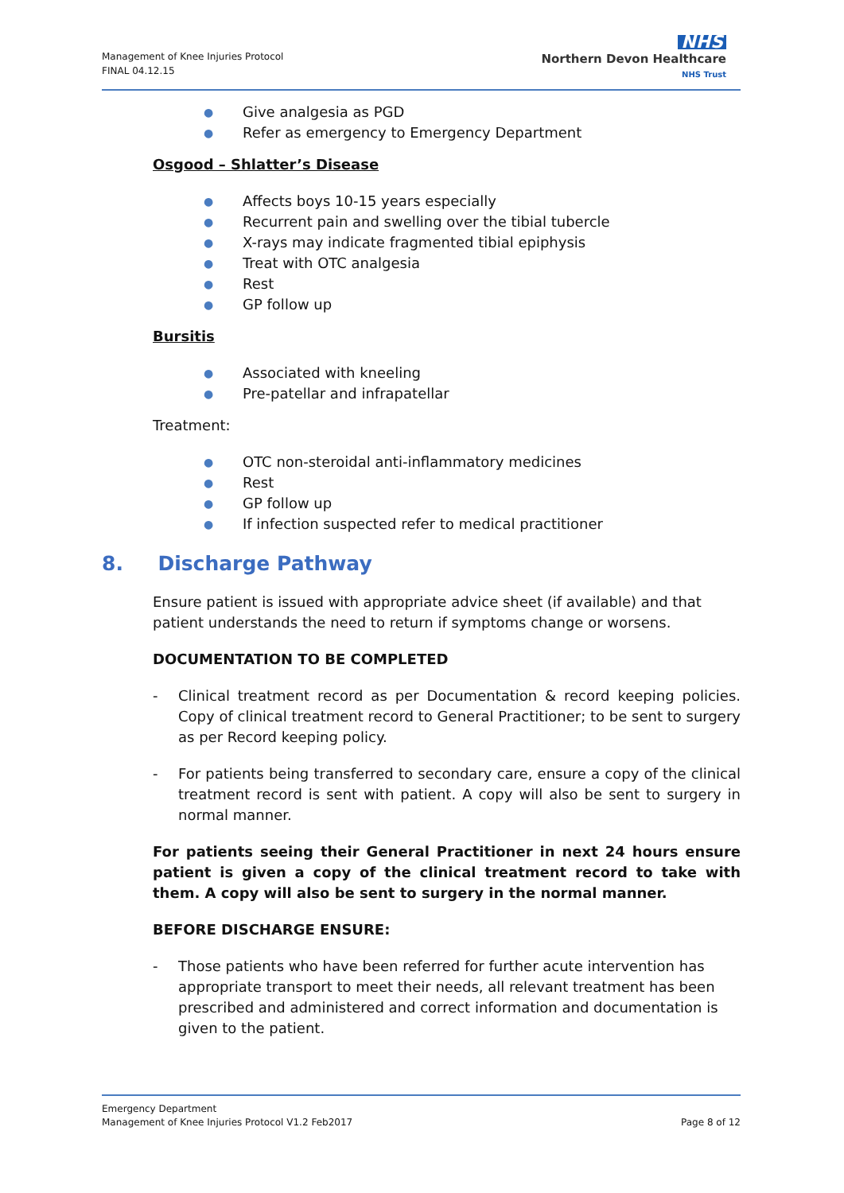Management of Knee Injuries Protocol
FINAL 04.12.15
NHS
Northern Devon Healthcare
NHS Trust
● Give analgesia as PGD
● Refer as emergency to Emergency Department
Osgood – Shlatter’s Disease
● Affects boys 10-15 years especially
● Recurrent pain and swelling over the tibial tubercle
● X-rays may indicate fragmented tibial epiphysis
● Treat with OTC analgesia
● Rest
● GP follow up
Bursitis
● Associated with kneeling
● Pre-patellar and infrapatellar
Treatment:
● OTC non-steroidal anti-inflammatory medicines
● Rest
● GP follow up
● If infection suspected refer to medical practitioner
8. Discharge Pathway
Ensure patient is issued with appropriate advice sheet (if available) and that patient understands the need to return if symptoms change or worsens.
DOCUMENTATION TO BE COMPLETED
- Clinical treatment record as per Documentation & record keeping policies. Copy of clinical treatment record to General Practitioner; to be sent to surgery as per Record keeping policy.
- For patients being transferred to secondary care, ensure a copy of the clinical treatment record is sent with patient. A copy will also be sent to surgery in normal manner.
For patients seeing their General Practitioner in next 24 hours ensure patient is given a copy of the clinical treatment record to take with them. A copy will also be sent to surgery in the normal manner.
BEFORE DISCHARGE ENSURE:
- Those patients who have been referred for further acute intervention has appropriate transport to meet their needs, all relevant treatment has been prescribed and administered and correct information and documentation is given to the patient.
Emergency Department
Management of Knee Injuries Protocol V1.2 Feb2017 Page 8 of 12